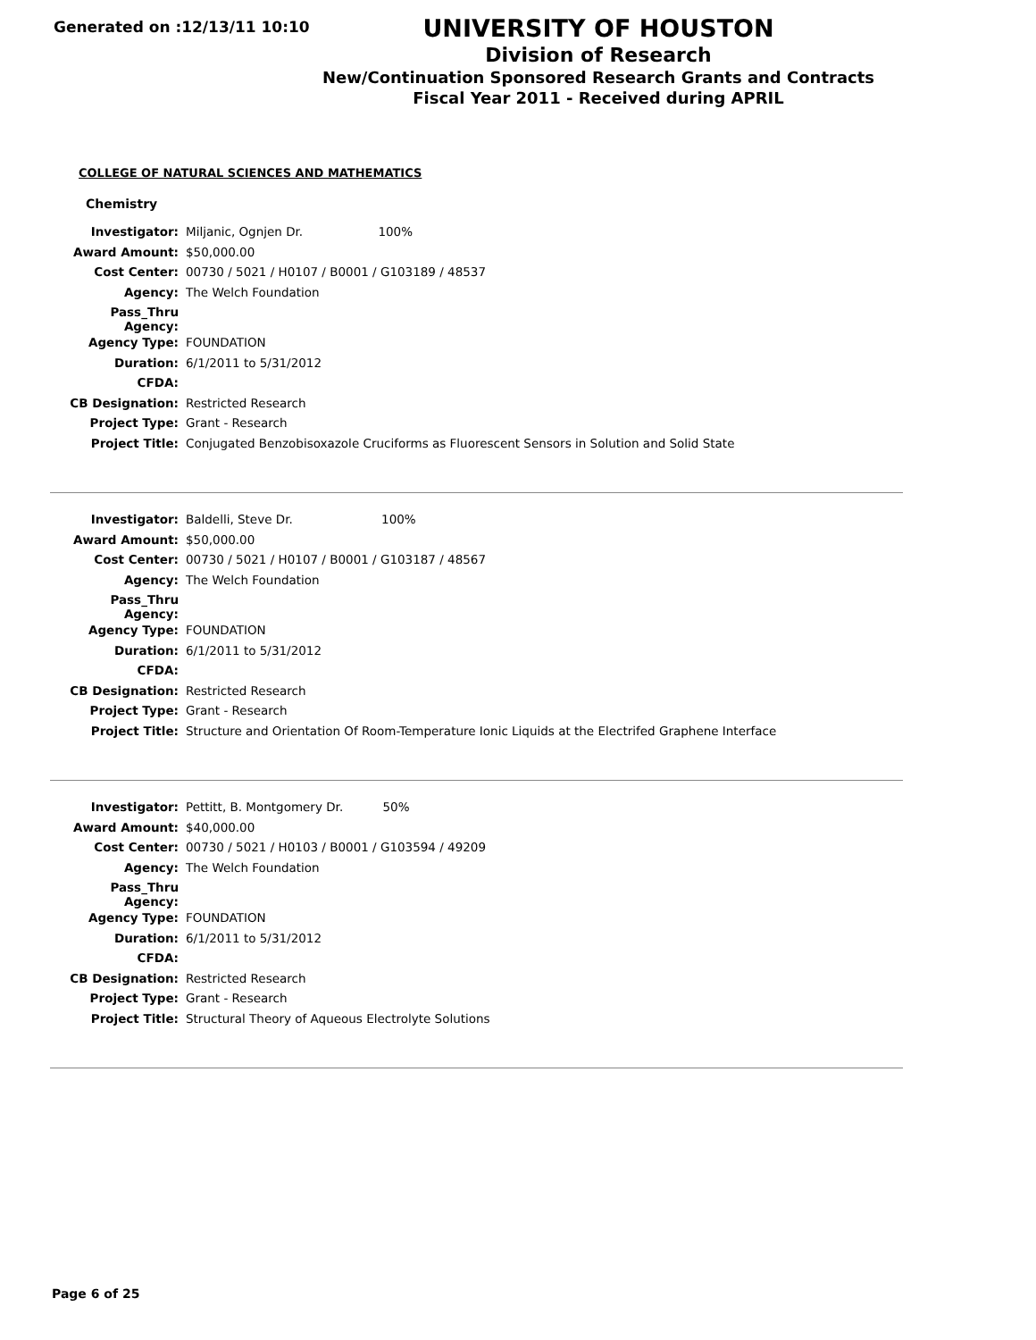Generated on :12/13/11 10:10
UNIVERSITY OF HOUSTON
Division of Research
New/Continuation Sponsored Research Grants and Contracts
Fiscal Year 2011 - Received during APRIL
COLLEGE OF NATURAL SCIENCES AND MATHEMATICS
Chemistry
| Investigator: | Miljanic, Ognjen Dr. 100% |
| Award Amount: | $50,000.00 |
| Cost Center: | 00730 / 5021 / H0107 / B0001 / G103189 / 48537 |
| Agency: | The Welch Foundation |
| Pass_Thru Agency: | |
| Agency Type: | FOUNDATION |
| Duration: | 6/1/2011 to 5/31/2012 |
| CFDA: | |
| CB Designation: | Restricted Research |
| Project Type: | Grant - Research |
| Project Title: | Conjugated Benzobisoxazole Cruciforms as Fluorescent Sensors in Solution and Solid State |
| Investigator: | Baldelli, Steve Dr. 100% |
| Award Amount: | $50,000.00 |
| Cost Center: | 00730 / 5021 / H0107 / B0001 / G103187 / 48567 |
| Agency: | The Welch Foundation |
| Pass_Thru Agency: | |
| Agency Type: | FOUNDATION |
| Duration: | 6/1/2011 to 5/31/2012 |
| CFDA: | |
| CB Designation: | Restricted Research |
| Project Type: | Grant - Research |
| Project Title: | Structure and Orientation Of Room-Temperature Ionic Liquids at the Electrifed Graphene Interface |
| Investigator: | Pettitt, B. Montgomery Dr. 50% |
| Award Amount: | $40,000.00 |
| Cost Center: | 00730 / 5021 / H0103 / B0001 / G103594 / 49209 |
| Agency: | The Welch Foundation |
| Pass_Thru Agency: | |
| Agency Type: | FOUNDATION |
| Duration: | 6/1/2011 to 5/31/2012 |
| CFDA: | |
| CB Designation: | Restricted Research |
| Project Type: | Grant - Research |
| Project Title: | Structural Theory of Aqueous Electrolyte Solutions |
Page 6 of 25